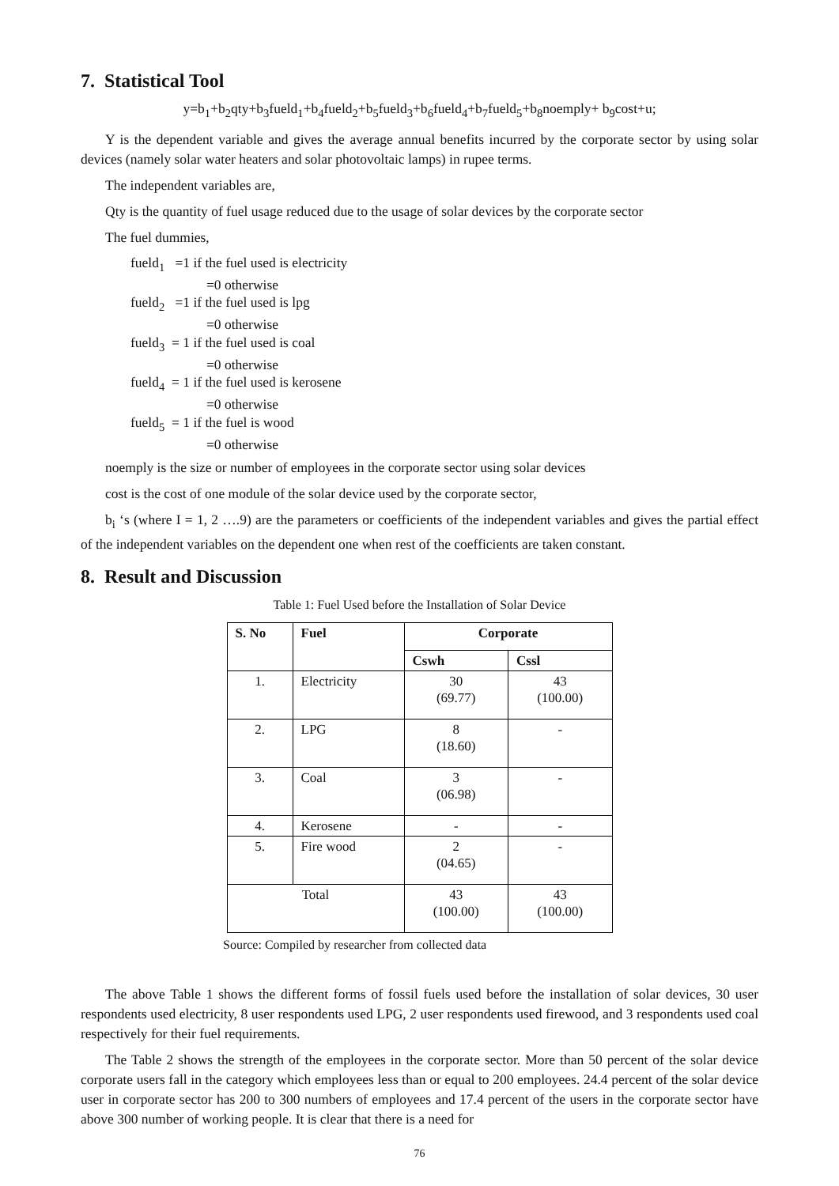7. Statistical Tool
y=b<sub>1</sub>+b<sub>2</sub>qty+b<sub>3</sub>fueld<sub>1</sub>+b<sub>4</sub>fueld<sub>2</sub>+b<sub>5</sub>fueld<sub>3</sub>+b<sub>6</sub>fueld<sub>4</sub>+b<sub>7</sub>fueld<sub>5</sub>+b<sub>8</sub>noemply+ b<sub>9</sub>cost+u;
Y is the dependent variable and gives the average annual benefits incurred by the corporate sector by using solar devices (namely solar water heaters and solar photovoltaic lamps) in rupee terms.
The independent variables are,
Qty is the quantity of fuel usage reduced due to the usage of solar devices by the corporate sector
The fuel dummies,
fueld<sub>1</sub> =1 if the fuel used is electricity
=0 otherwise
fueld<sub>2</sub> =1 if the fuel used is lpg
=0 otherwise
fueld<sub>3</sub> = 1 if the fuel used is coal
=0 otherwise
fueld<sub>4</sub> = 1 if the fuel used is kerosene
=0 otherwise
fueld<sub>5</sub> = 1 if the fuel is wood
=0 otherwise
noemply is the size or number of employees in the corporate sector using solar devices
cost is the cost of one module of the solar device used by the corporate sector,
b<sub>i</sub> ‘s (where I = 1, 2 ….9) are the parameters or coefficients of the independent variables and gives the partial effect of the independent variables on the dependent one when rest of the coefficients are taken constant.
8. Result and Discussion
Table 1: Fuel Used before the Installation of Solar Device
| S. No | Fuel | Corporate | |
| --- | --- | --- | --- |
| | | Cswh | Cssl |
| 1. | Electricity | 30 (69.77) | 43 (100.00) |
| 2. | LPG | 8 (18.60) | - |
| 3. | Coal | 3 (06.98) | - |
| 4. | Kerosene | - | - |
| 5. | Fire wood | 2 (04.65) | - |
| Total | | 43 (100.00) | 43 (100.00) |
Source: Compiled by researcher from collected data
The above Table 1 shows the different forms of fossil fuels used before the installation of solar devices, 30 user respondents used electricity, 8 user respondents used LPG, 2 user respondents used firewood, and 3 respondents used coal respectively for their fuel requirements.
The Table 2 shows the strength of the employees in the corporate sector. More than 50 percent of the solar device corporate users fall in the category which employees less than or equal to 200 employees. 24.4 percent of the solar device user in corporate sector has 200 to 300 numbers of employees and 17.4 percent of the users in the corporate sector have above 300 number of working people. It is clear that there is a need for
76